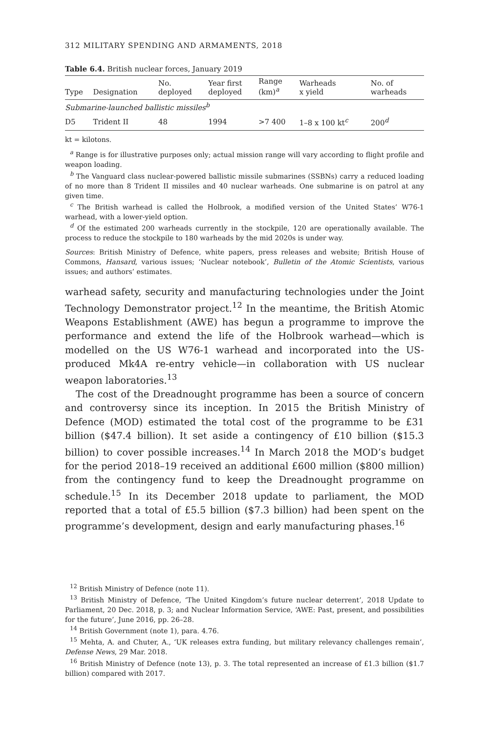312 MILITARY SPENDING AND ARMAMENTS, 2018
Table 6.4. British nuclear forces, January 2019
| Type | Designation | No. deployed | Year first deployed | Range (km)<sup>a</sup> | Warheads x yield | No. of warheads |
| --- | --- | --- | --- | --- | --- | --- |
| Submarine-launched ballistic missiles<sup>b</sup> | | | | | | |
| D5 | Trident II | 48 | 1994 | >7 400 | 1–8 x 100 kt<sup>c</sup> | 200<sup>d</sup> |
kt = kilotons.
<sup>a</sup> Range is for illustrative purposes only; actual mission range will vary according to flight profile and weapon loading.
<sup>b</sup> The Vanguard class nuclear-powered ballistic missile submarines (SSBNs) carry a reduced loading of no more than 8 Trident II missiles and 40 nuclear warheads. One submarine is on patrol at any given time.
<sup>c</sup> The British warhead is called the Holbrook, a modified version of the United States’ W76-1 warhead, with a lower-yield option.
<sup>d</sup> Of the estimated 200 warheads currently in the stockpile, 120 are operationally available. The process to reduce the stockpile to 180 warheads by the mid 2020s is under way.
Sources: British Ministry of Defence, white papers, press releases and website; British House of Commons, Hansard, various issues; ‘Nuclear notebook’, Bulletin of the Atomic Scientists, various issues; and authors’ estimates.
warhead safety, security and manufacturing technologies under the Joint Technology Demonstrator project.<sup>12</sup> In the meantime, the British Atomic Weapons Establishment (AWE) has begun a programme to improve the performance and extend the life of the Holbrook warhead—which is modelled on the US W76-1 warhead and incorporated into the US-produced Mk4A re-entry vehicle—in collaboration with US nuclear weapon laboratories.<sup>13</sup>
The cost of the Dreadnought programme has been a source of concern and controversy since its inception. In 2015 the British Ministry of Defence (MOD) estimated the total cost of the programme to be £31 billion ($47.4 billion). It set aside a contingency of £10 billion ($15.3 billion) to cover possible increases.<sup>14</sup> In March 2018 the MOD’s budget for the period 2018–19 received an additional £600 million ($800 million) from the contingency fund to keep the Dreadnought programme on schedule.<sup>15</sup> In its December 2018 update to parliament, the MOD reported that a total of £5.5 billion ($7.3 billion) had been spent on the programme’s development, design and early manufacturing phases.<sup>16</sup>
<sup>12</sup> British Ministry of Defence (note 11).
<sup>13</sup> British Ministry of Defence, ‘The United Kingdom’s future nuclear deterrent’, 2018 Update to Parliament, 20 Dec. 2018, p. 3; and Nuclear Information Service, ‘AWE: Past, present, and possibilities for the future’, June 2016, pp. 26–28.
<sup>14</sup> British Government (note 1), para. 4.76.
<sup>15</sup> Mehta, A. and Chuter, A., ‘UK releases extra funding, but military relevancy challenges remain’, Defense News, 29 Mar. 2018.
<sup>16</sup> British Ministry of Defence (note 13), p. 3. The total represented an increase of £1.3 billion ($1.7 billion) compared with 2017.